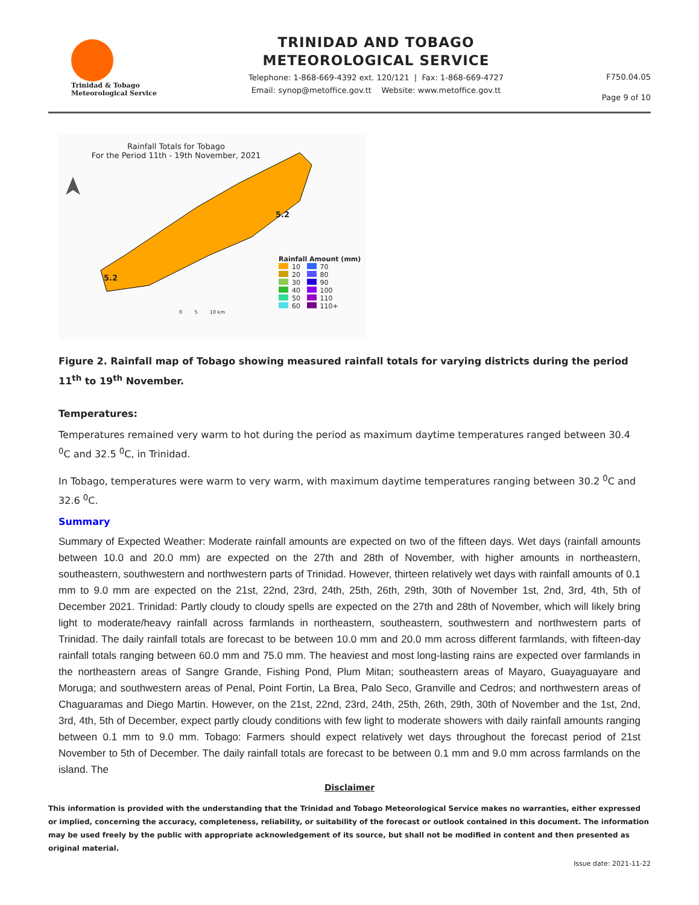Trinidad & Tobago
Meteorological Service
TRINIDAD AND TOBAGO
METEOROLOGICAL SERVICE
Telephone: 1-868-669-4392 ext. 120/121 | Fax: 1-868-669-4727
Email: synop@metoffice.gov.tt Website: www.metoffice.gov.tt
F750.04.05
Page 9 of 10
Rainfall Totals for Tobago
For the Period 11th - 19th November, 2021
5.2
5.2
Rainfall Amount (mm)
10 70
20 80
30 90
40 100
50 110
60 110+
0 5 10 km
Figure 2. Rainfall map of Tobago showing measured rainfall totals for varying districts during the period 11<sup>th</sup> to 19<sup>th</sup> November.
Temperatures:
Temperatures remained very warm to hot during the period as maximum daytime temperatures ranged between 30.4 <sup>0</sup>C and 32.5 <sup>0</sup>C, in Trinidad.
In Tobago, temperatures were warm to very warm, with maximum daytime temperatures ranging between 30.2 <sup>0</sup>C and 32.6 <sup>0</sup>C.
Summary
Summary of Expected Weather: Moderate rainfall amounts are expected on two of the fifteen days. Wet days (rainfall amounts between 10.0 and 20.0 mm) are expected on the 27th and 28th of November, with higher amounts in northeastern, southeastern, southwestern and northwestern parts of Trinidad. However, thirteen relatively wet days with rainfall amounts of 0.1 mm to 9.0 mm are expected on the 21st, 22nd, 23rd, 24th, 25th, 26th, 29th, 30th of November 1st, 2nd, 3rd, 4th, 5th of December 2021. Trinidad: Partly cloudy to cloudy spells are expected on the 27th and 28th of November, which will likely bring light to moderate/heavy rainfall across farmlands in northeastern, southeastern, southwestern and northwestern parts of Trinidad. The daily rainfall totals are forecast to be between 10.0 mm and 20.0 mm across different farmlands, with fifteen-day rainfall totals ranging between 60.0 mm and 75.0 mm. The heaviest and most long-lasting rains are expected over farmlands in the northeastern areas of Sangre Grande, Fishing Pond, Plum Mitan; southeastern areas of Mayaro, Guayaguayare and Moruga; and southwestern areas of Penal, Point Fortin, La Brea, Palo Seco, Granville and Cedros; and northwestern areas of Chaguaramas and Diego Martin. However, on the 21st, 22nd, 23rd, 24th, 25th, 26th, 29th, 30th of November and the 1st, 2nd, 3rd, 4th, 5th of December, expect partly cloudy conditions with few light to moderate showers with daily rainfall amounts ranging between 0.1 mm to 9.0 mm. Tobago: Farmers should expect relatively wet days throughout the forecast period of 21st November to 5th of December. The daily rainfall totals are forecast to be between 0.1 mm and 9.0 mm across farmlands on the island. The
Disclaimer
This information is provided with the understanding that the Trinidad and Tobago Meteorological Service makes no warranties, either expressed or implied, concerning the accuracy, completeness, reliability, or suitability of the forecast or outlook contained in this document. The information may be used freely by the public with appropriate acknowledgement of its source, but shall not be modified in content and then presented as original material.
Issue date: 2021-11-22